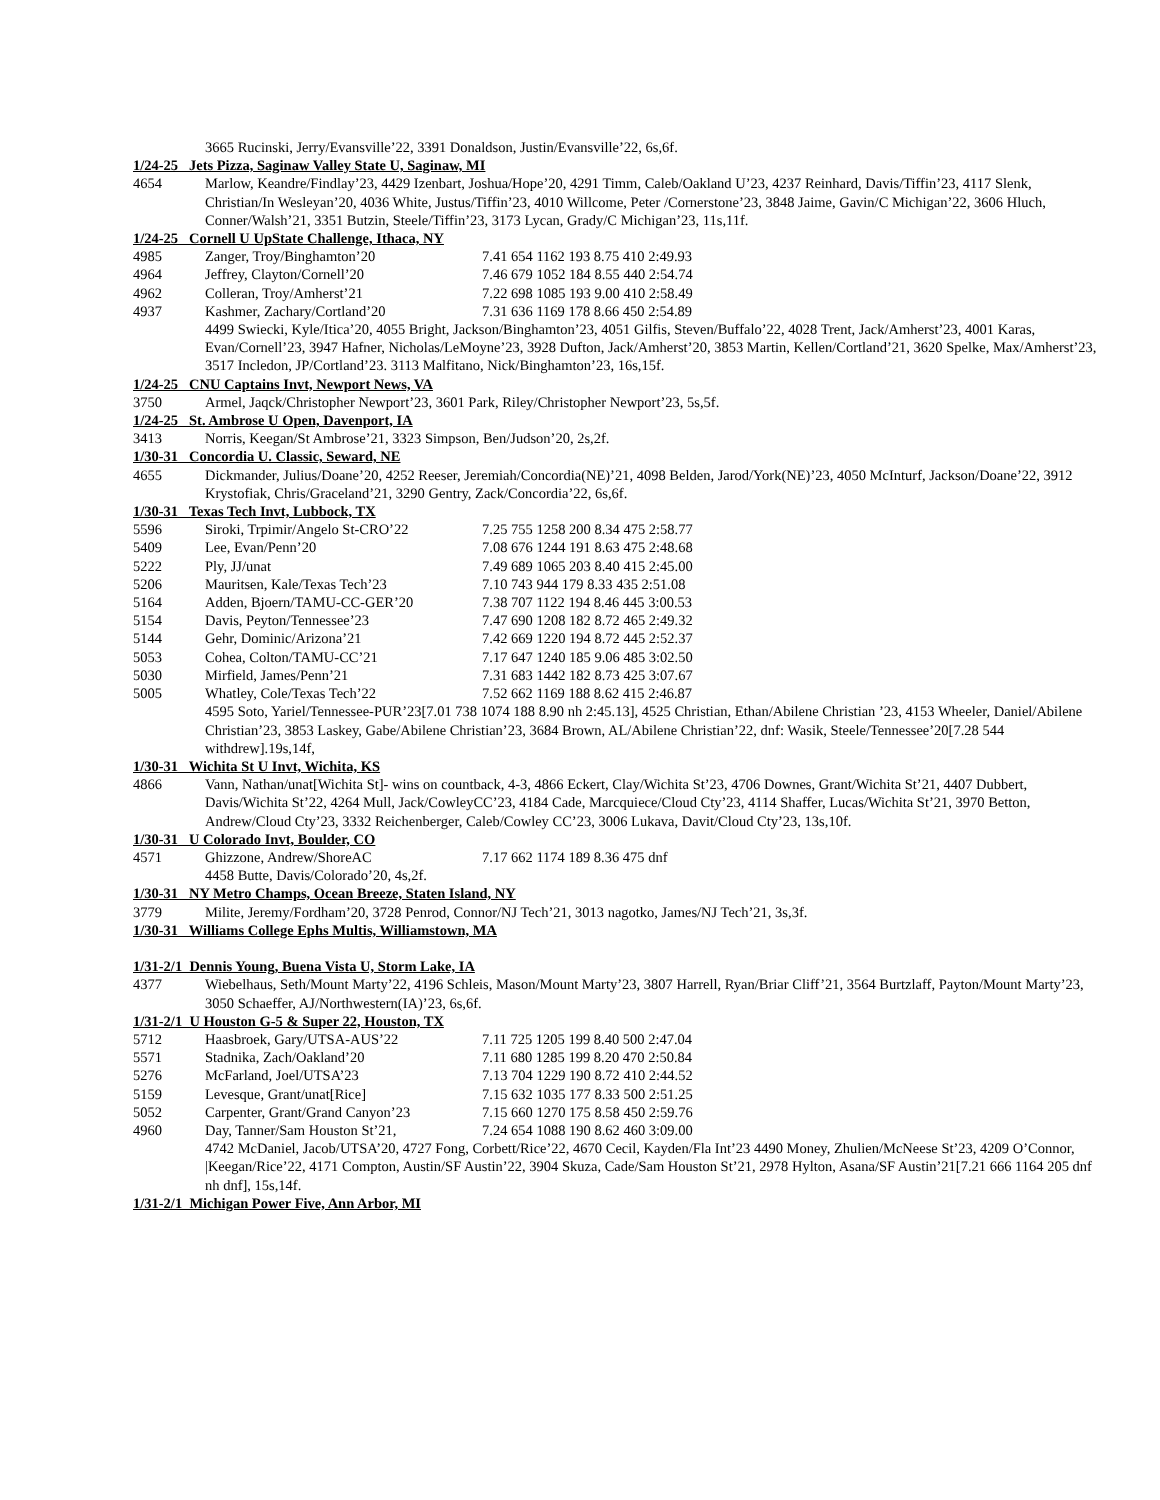3665 Rucinski, Jerry/Evansville’22, 3391 Donaldson, Justin/Evansville’22, 6s,6f.
1/24-25 Jets Pizza, Saginaw Valley State U, Saginaw, MI
4654 Marlow, Keandre/Findlay’23, 4429 Izenbart, Joshua/Hope’20, 4291 Timm, Caleb/Oakland U’23, 4237 Reinhard, Davis/Tiffin’23, 4117 Slenk, Christian/In Wesleyan’20, 4036 White, Justus/Tiffin’23, 4010 Willcome, Peter /Cornerstone’23, 3848 Jaime, Gavin/C Michigan’22, 3606 Hluch, Conner/Walsh’21, 3351 Butzin, Steele/Tiffin’23, 3173 Lycan, Grady/C Michigan’23, 11s,11f.
1/24-25 Cornell U UpState Challenge, Ithaca, NY
4985 Zanger, Troy/Binghamton’20 7.41 654 1162 193 8.75 410 2:49.93
4964 Jeffrey, Clayton/Cornell’20 7.46 679 1052 184 8.55 440 2:54.74
4962 Colleran, Troy/Amherst’21 7.22 698 1085 193 9.00 410 2:58.49
4937 Kashmer, Zachary/Cortland’20 7.31 636 1169 178 8.66 450 2:54.89
4499 Swiecki, Kyle/Itica’20, 4055 Bright, Jackson/Binghamton’23, 4051 Gilfis, Steven/Buffalo’22, 4028 Trent, Jack/Amherst’23, 4001 Karas, Evan/Cornell’23, 3947 Hafner, Nicholas/LeMoyne’23, 3928 Dufton, Jack/Amherst’20, 3853 Martin, Kellen/Cortland’21, 3620 Spelke, Max/Amherst’23, 3517 Incledon, JP/Cortland’23. 3113 Malfitano, Nick/Binghamton’23, 16s,15f.
1/24-25 CNU Captains Invt, Newport News, VA
3750 Armel, Jaqck/Christopher Newport’23, 3601 Park, Riley/Christopher Newport’23, 5s,5f.
1/24-25 St. Ambrose U Open, Davenport, IA
3413 Norris, Keegan/St Ambrose’21, 3323 Simpson, Ben/Judson’20, 2s,2f.
1/30-31 Concordia U. Classic, Seward, NE
4655 Dickmander, Julius/Doane’20, 4252 Reeser, Jeremiah/Concordia(NE)’21, 4098 Belden, Jarod/York(NE)’23, 4050 McInturf, Jackson/Doane’22, 3912 Krystofiak, Chris/Graceland’21, 3290 Gentry, Zack/Concordia’22, 6s,6f.
1/30-31 Texas Tech Invt, Lubbock, TX
5596 Siroki, Trpimir/Angelo St-CRO’22
7.25 755 1258 200 8.34 475 2:58.77
5409 Lee, Evan/Penn’20 7.08 676 1244 191 8.63 475 2:48.68
5222 Ply, JJ/unat 7.49 689 1065 203 8.40 415 2:45.00
5206 Mauritsen, Kale/Texas Tech’23 7.10 743 944 179 8.33 435 2:51.08
5164 Adden, Bjoern/TAMU-CC-GER’20 7.38 707 1122 194 8.46 445 3:00.53
5154 Davis, Peyton/Tennessee’23 7.47 690 1208 182 8.72 465 2:49.32
5144 Gehr, Dominic/Arizona’21 7.42 669 1220 194 8.72 445 2:52.37
5053 Cohea, Colton/TAMU-CC’21 7.17 647 1240 185 9.06 485 3:02.50
5030 Mirfield, James/Penn’21 7.31 683 1442 182 8.73 425 3:07.67
5005 Whatley, Cole/Texas Tech’22 7.52 662 1169 188 8.62 415 2:46.87
4595 Soto, Yariel/Tennessee-PUR’23[7.01 738 1074 188 8.90 nh 2:45.13], 4525 Christian, Ethan/Abilene Christian ’23, 4153 Wheeler, Daniel/Abilene Christian’23, 3853 Laskey, Gabe/Abilene Christian’23, 3684 Brown, AL/Abilene Christian’22, dnf: Wasik, Steele/Tennessee’20[7.28 544 withdrew].19s,14f,
1/30-31 Wichita St U Invt, Wichita, KS
4866 Vann, Nathan/unat[Wichita St]- wins on countback, 4-3, 4866 Eckert, Clay/Wichita St’23, 4706 Downes, Grant/Wichita St’21, 4407 Dubbert, Davis/Wichita St’22, 4264 Mull, Jack/CowleyCC’23, 4184 Cade, Marcquiece/Cloud Cty’23, 4114 Shaffer, Lucas/Wichita St’21, 3970 Betton, Andrew/Cloud Cty’23, 3332 Reichenberger, Caleb/Cowley CC’23, 3006 Lukava, Davit/Cloud Cty’23, 13s,10f.
1/30-31 U Colorado Invt, Boulder, CO
4571 Ghizzone, Andrew/ShoreAC 7.17 662 1174 189 8.36 475 dnf
4458 Butte, Davis/Colorado’20, 4s,2f.
1/30-31 NY Metro Champs, Ocean Breeze, Staten Island, NY
3779 Milite, Jeremy/Fordham’20, 3728 Penrod, Connor/NJ Tech’21, 3013 nagotko, James/NJ Tech’21, 3s,3f.
1/30-31 Williams College Ephs Multis, Williamstown, MA
1/31-2/1 Dennis Young, Buena Vista U, Storm Lake, IA
4377 Wiebelhaus, Seth/Mount Marty’22, 4196 Schleis, Mason/Mount Marty’23, 3807 Harrell, Ryan/Briar Cliff’21, 3564 Burtzlaff, Payton/Mount Marty’23, 3050 Schaeffer, AJ/Northwestern(IA)’23, 6s,6f.
1/31-2/1 U Houston G-5 & Super 22, Houston, TX
5712 Haasbroek, Gary/UTSA-AUS’22 7.11 725 1205 199 8.40 500 2:47.04
5571 Stadnika, Zach/Oakland’20 7.11 680 1285 199 8.20 470 2:50.84
5276 McFarland, Joel/UTSA’23 7.13 704 1229 190 8.72 410 2:44.52
5159 Levesque, Grant/unat[Rice] 7.15 632 1035 177 8.33 500 2:51.25
5052 Carpenter, Grant/Grand Canyon’23
7.15 660 1270 175 8.58 450 2:59.76
4960 Day, Tanner/Sam Houston St’21, 7.24 654 1088 190 8.62 460 3:09.00
4742 McDaniel, Jacob/UTSA’20, 4727 Fong, Corbett/Rice’22, 4670 Cecil, Kayden/Fla Int’23 4490 Money, Zhulien/McNeese St’23, 4209 O’Connor, |Keegan/Rice’22, 4171 Compton, Austin/SF Austin’22, 3904 Skuza, Cade/Sam Houston St’21, 2978 Hylton, Asana/SF Austin’21[7.21 666 1164 205 dnf nh dnf], 15s,14f.
1/31-2/1 Michigan Power Five, Ann Arbor, MI